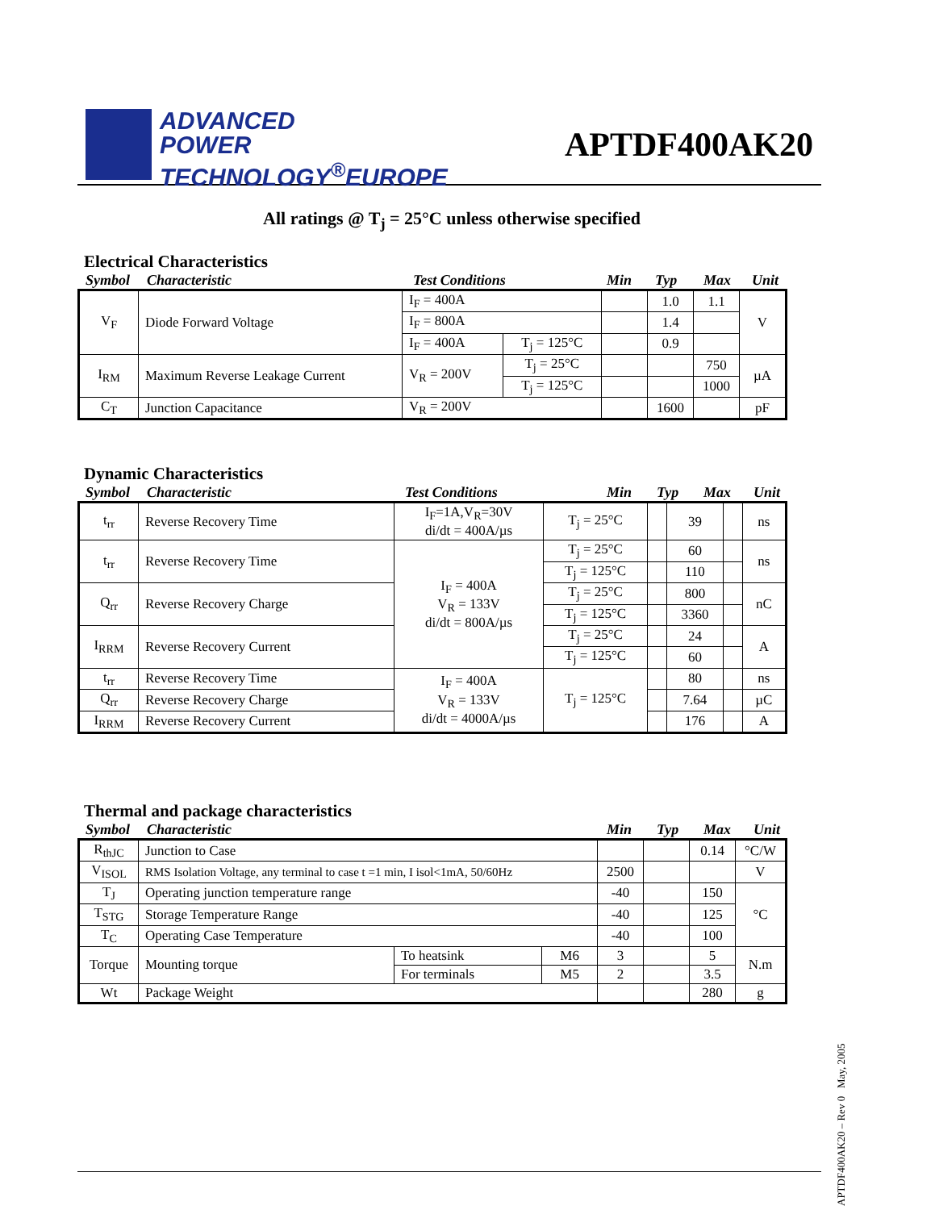ADVANCED
POWER
TECHNOLOGY<sup>®</sup>EUROPE
APTDF400AK20
All ratings @ T<sub>j</sub> = 25°C unless otherwise specified
Electrical Characteristics
Symbol Characteristic Test Conditions Min Typ Max Unit
| V<sub>F</sub> | Diode Forward Voltage | I<sub>F</sub> = 400A | | | 1.0 | 1.1 | V |
| | | I<sub>F</sub> = 800A | | | 1.4 | | |
| | | I<sub>F</sub> = 400A | T<sub>j</sub> = 125°C | | 0.9 | | |
| I<sub>RM</sub> | Maximum Reverse Leakage Current | V<sub>R</sub> = 200V | T<sub>j</sub> = 25°C | | | 750 | µA |
| | | | T<sub>j</sub> = 125°C | | | 1000 | |
| C<sub>T</sub> | Junction Capacitance | V<sub>R</sub> = 200V | | | 1600 | | pF |
Dynamic Characteristics
Symbol Characteristic Test Conditions Min Typ Max Unit
| t<sub>rr</sub> | Reverse Recovery Time | I<sub>F</sub>=1A,V<sub>R</sub>=30V di/dt = 400A/µs | T<sub>j</sub> = 25°C | | 39 | | ns |
| t<sub>rr</sub> | Reverse Recovery Time | I<sub>F</sub> = 400A V<sub>R</sub> = 133V di/dt = 800A/µs | T<sub>j</sub> = 25°C | | 60 | | ns |
| | | | T<sub>j</sub> = 125°C | | 110 | | |
| Q<sub>rr</sub> | Reverse Recovery Charge | | T<sub>j</sub> = 25°C | | 800 | | nC |
| | | | T<sub>j</sub> = 125°C | | 3360 | | |
| I<sub>RRM</sub> | Reverse Recovery Current | | T<sub>j</sub> = 25°C | | 24 | | A |
| | | | T<sub>j</sub> = 125°C | | 60 | | |
| t<sub>rr</sub> | Reverse Recovery Time | I<sub>F</sub> = 400A V<sub>R</sub> = 133V di/dt = 4000A/µs | T<sub>j</sub> = 125°C | | 80 | | ns |
| Q<sub>rr</sub> | Reverse Recovery Charge | | | | 7.64 | | µC |
| I<sub>RRM</sub> | Reverse Recovery Current | | | | 176 | | A |
Thermal and package characteristics
Symbol Characteristic Min Typ Max Unit
| R<sub>thJC</sub> | Junction to Case | | | | | 0.14 | °C/W |
| V<sub>ISOL</sub> | RMS Isolation Voltage, any terminal to case t =1 min, I isol<1mA, 50/60Hz | | | 2500 | | | V |
| T<sub>J</sub> | Operating junction temperature range | | | -40 | | 150 | °C |
| T<sub>STG</sub> | Storage Temperature Range | | | -40 | | 125 | |
| T<sub>C</sub> | Operating Case Temperature | | | -40 | | 100 | |
| Torque | Mounting torque | To heatsink | M6 | 3 | | 5 | N.m |
| | | For terminals | M5 | 2 | | 3.5 | |
| Wt | Package Weight | | | | | 280 | g |
APTDF400AK20 – Rev 0 May, 2005